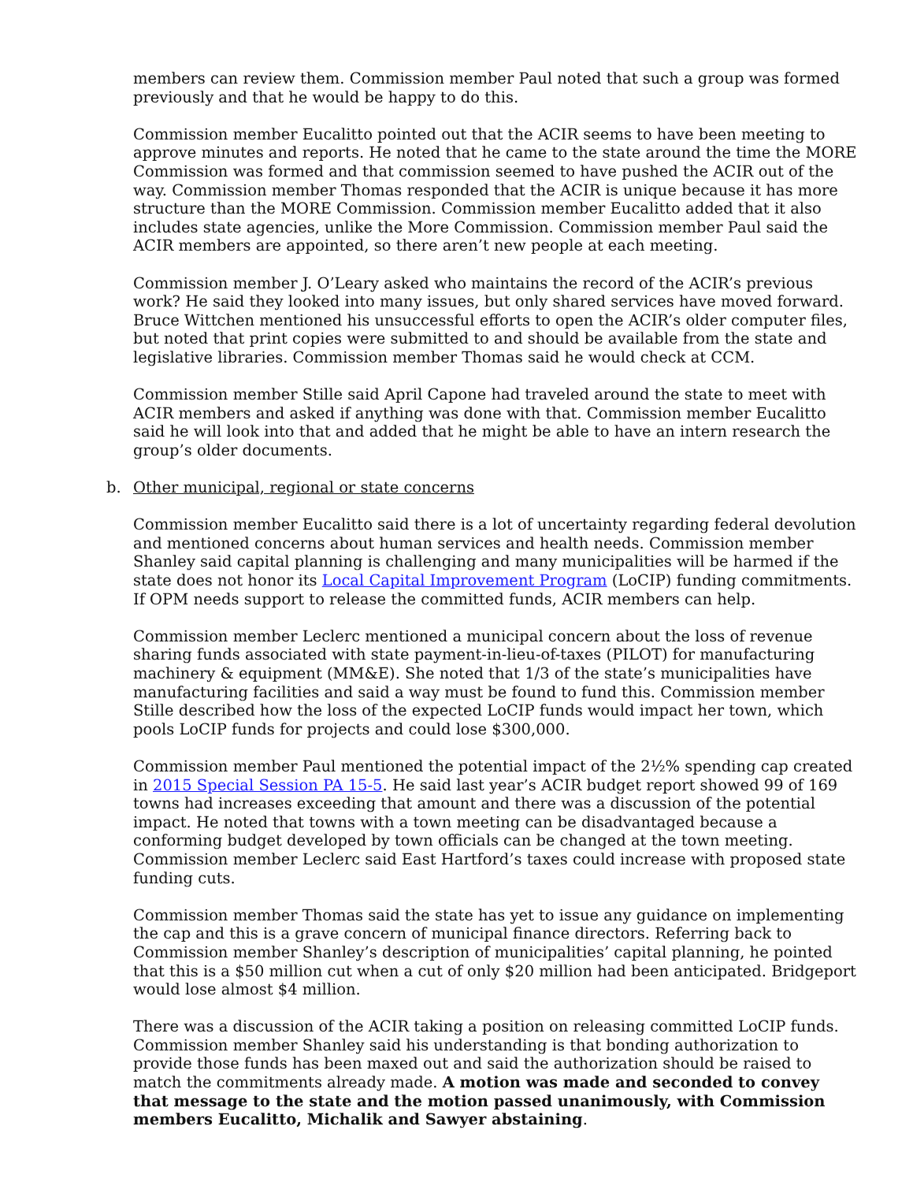members can review them. Commission member Paul noted that such a group was formed previously and that he would be happy to do this.
Commission member Eucalitto pointed out that the ACIR seems to have been meeting to approve minutes and reports. He noted that he came to the state around the time the MORE Commission was formed and that commission seemed to have pushed the ACIR out of the way. Commission member Thomas responded that the ACIR is unique because it has more structure than the MORE Commission. Commission member Eucalitto added that it also includes state agencies, unlike the More Commission. Commission member Paul said the ACIR members are appointed, so there aren’t new people at each meeting.
Commission member J. O’Leary asked who maintains the record of the ACIR’s previous work? He said they looked into many issues, but only shared services have moved forward. Bruce Wittchen mentioned his unsuccessful efforts to open the ACIR’s older computer files, but noted that print copies were submitted to and should be available from the state and legislative libraries. Commission member Thomas said he would check at CCM.
Commission member Stille said April Capone had traveled around the state to meet with ACIR members and asked if anything was done with that. Commission member Eucalitto said he will look into that and added that he might be able to have an intern research the group’s older documents.
b. Other municipal, regional or state concerns
Commission member Eucalitto said there is a lot of uncertainty regarding federal devolution and mentioned concerns about human services and health needs. Commission member Shanley said capital planning is challenging and many municipalities will be harmed if the state does not honor its Local Capital Improvement Program (LoCIP) funding commitments. If OPM needs support to release the committed funds, ACIR members can help.
Commission member Leclerc mentioned a municipal concern about the loss of revenue sharing funds associated with state payment-in-lieu-of-taxes (PILOT) for manufacturing machinery & equipment (MM&E). She noted that 1/3 of the state’s municipalities have manufacturing facilities and said a way must be found to fund this. Commission member Stille described how the loss of the expected LoCIP funds would impact her town, which pools LoCIP funds for projects and could lose $300,000.
Commission member Paul mentioned the potential impact of the 2½% spending cap created in 2015 Special Session PA 15-5. He said last year’s ACIR budget report showed 99 of 169 towns had increases exceeding that amount and there was a discussion of the potential impact. He noted that towns with a town meeting can be disadvantaged because a conforming budget developed by town officials can be changed at the town meeting. Commission member Leclerc said East Hartford’s taxes could increase with proposed state funding cuts.
Commission member Thomas said the state has yet to issue any guidance on implementing the cap and this is a grave concern of municipal finance directors. Referring back to Commission member Shanley’s description of municipalities’ capital planning, he pointed that this is a $50 million cut when a cut of only $20 million had been anticipated. Bridgeport would lose almost $4 million.
There was a discussion of the ACIR taking a position on releasing committed LoCIP funds. Commission member Shanley said his understanding is that bonding authorization to provide those funds has been maxed out and said the authorization should be raised to match the commitments already made. A motion was made and seconded to convey that message to the state and the motion passed unanimously, with Commission members Eucalitto, Michalik and Sawyer abstaining.